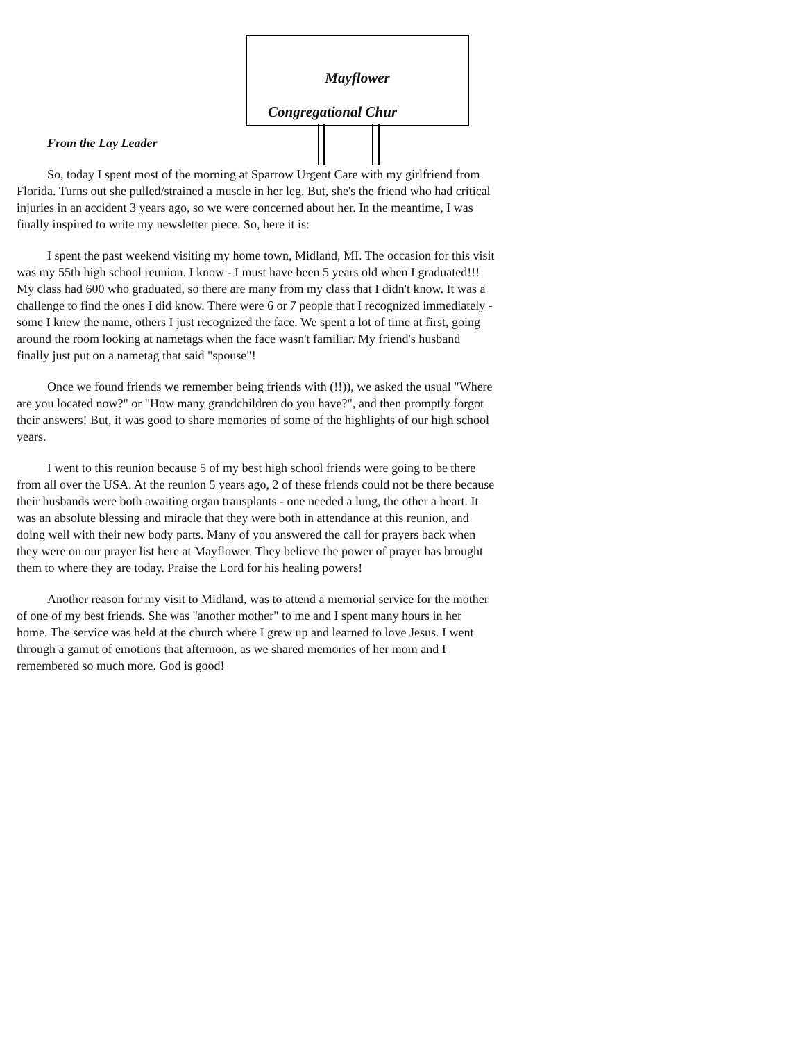Mayflower
Congregational Chur
From the Lay Leader
So, today I spent most of the morning at Sparrow Urgent Care with my girlfriend from Florida. Turns out she pulled/strained a muscle in her leg. But, she's the friend who had critical injuries in an accident 3 years ago, so we were concerned about her. In the meantime, I was finally inspired to write my newsletter piece. So, here it is:
I spent the past weekend visiting my home town, Midland, MI. The occasion for this visit was my 55th high school reunion. I know - I must have been 5 years old when I graduated!!! My class had 600 who graduated, so there are many from my class that I didn't know. It was a challenge to find the ones I did know. There were 6 or 7 people that I recognized immediately - some I knew the name, others I just recognized the face. We spent a lot of time at first, going around the room looking at nametags when the face wasn't familiar. My friend's husband finally just put on a nametag that said "spouse"!
Once we found friends we remember being friends with (!!)), we asked the usual "Where are you located now?" or "How many grandchildren do you have?", and then promptly forgot their answers! But, it was good to share memories of some of the highlights of our high school years.
I went to this reunion because 5 of my best high school friends were going to be there from all over the USA. At the reunion 5 years ago, 2 of these friends could not be there because their husbands were both awaiting organ transplants - one needed a lung, the other a heart. It was an absolute blessing and miracle that they were both in attendance at this reunion, and doing well with their new body parts. Many of you answered the call for prayers back when they were on our prayer list here at Mayflower. They believe the power of prayer has brought them to where they are today. Praise the Lord for his healing powers!
Another reason for my visit to Midland, was to attend a memorial service for the mother of one of my best friends. She was "another mother" to me and I spent many hours in her home. The service was held at the church where I grew up and learned to love Jesus. I went through a gamut of emotions that afternoon, as we shared memories of her mom and I remembered so much more. God is good!